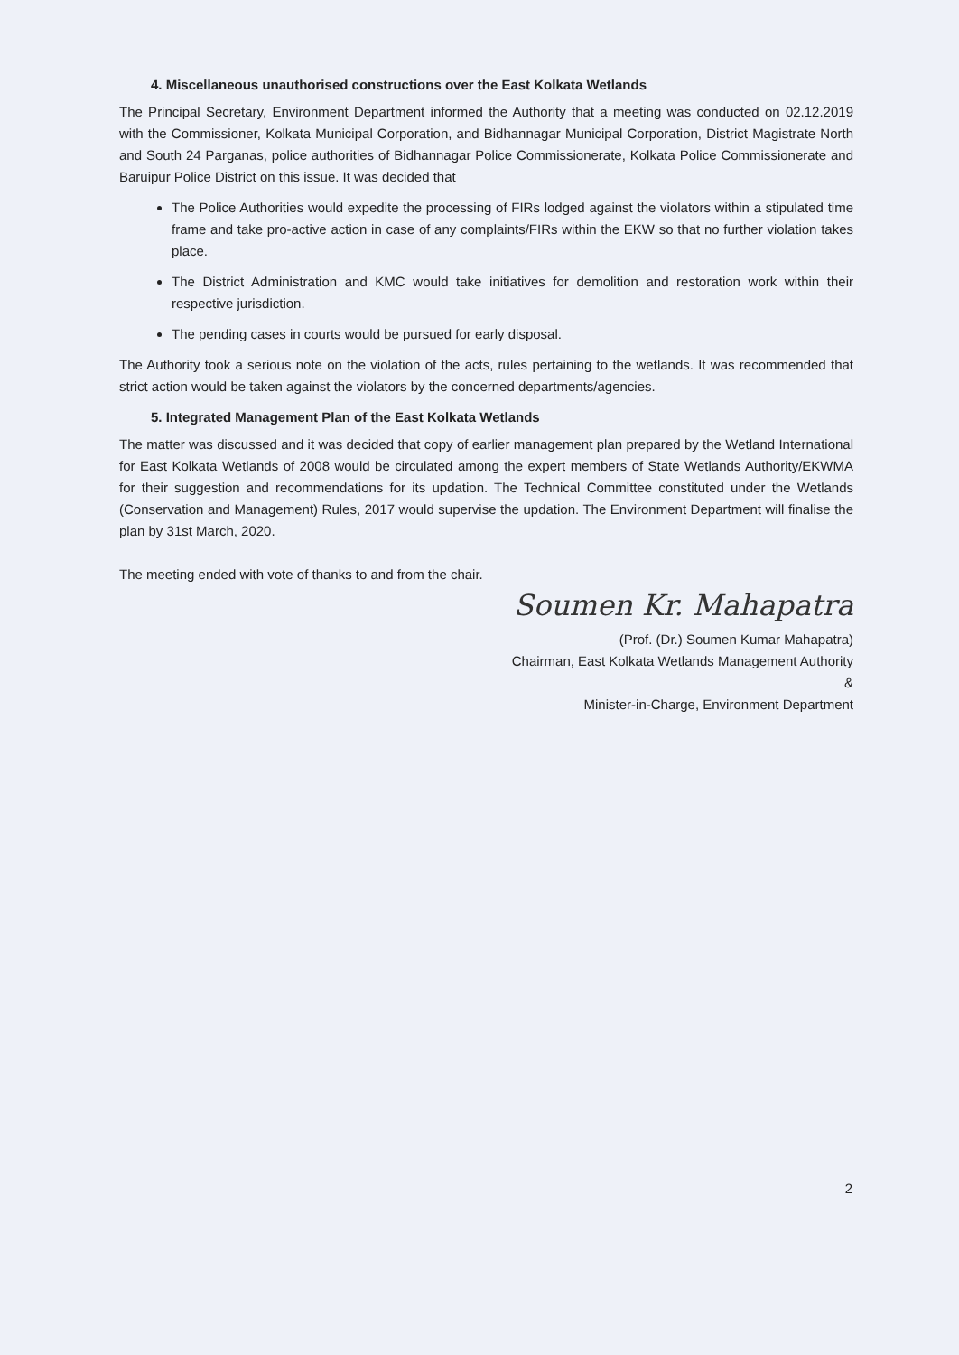4. Miscellaneous unauthorised constructions over the East Kolkata Wetlands
The Principal Secretary, Environment Department informed the Authority that a meeting was conducted on 02.12.2019 with the Commissioner, Kolkata Municipal Corporation, and Bidhannagar Municipal Corporation, District Magistrate North and South 24 Parganas, police authorities of Bidhannagar Police Commissionerate, Kolkata Police Commissionerate and Baruipur Police District on this issue. It was decided that
The Police Authorities would expedite the processing of FIRs lodged against the violators within a stipulated time frame and take pro-active action in case of any complaints/FIRs within the EKW so that no further violation takes place.
The District Administration and KMC would take initiatives for demolition and restoration work within their respective jurisdiction.
The pending cases in courts would be pursued for early disposal.
The Authority took a serious note on the violation of the acts, rules pertaining to the wetlands. It was recommended that strict action would be taken against the violators by the concerned departments/agencies.
5. Integrated Management Plan of the East Kolkata Wetlands
The matter was discussed and it was decided that copy of earlier management plan prepared by the Wetland International for East Kolkata Wetlands of 2008 would be circulated among the expert members of State Wetlands Authority/EKWMA for their suggestion and recommendations for its updation. The Technical Committee constituted under the Wetlands (Conservation and Management) Rules, 2017 would supervise the updation. The Environment Department will finalise the plan by 31st March, 2020.
The meeting ended with vote of thanks to and from the chair.
Soumen Kr. Mahapatra
(Prof. (Dr.) Soumen Kumar Mahapatra)
Chairman, East Kolkata Wetlands Management Authority
&
Minister-in-Charge, Environment Department
2